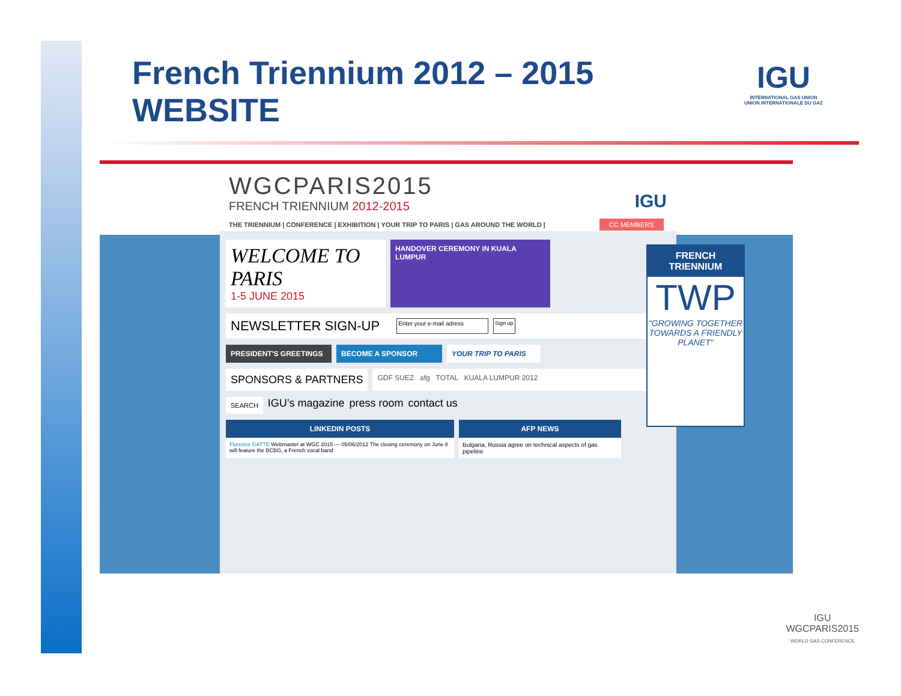French Triennium 2012 – 2015
WEBSITE
IGU
INTERNATIONAL GAS UNION
UNION INTERNATIONALE DU GAZ
WGCPARIS2015
FRENCH TRIENNIUM 2012-2015
IGU
THE TRIENNIUM | CONFERENCE | EXHIBITION | YOUR TRIP TO PARIS | GAS AROUND THE WORLD |
CC MEMBERS
WELCOME TO PARIS
1-5 JUNE 2015
HANDOVER CEREMONY IN KUALA LUMPUR
NEWSLETTER SIGN-UP Enter your e-mail adress Sign up
PRESIDENT'S GREETINGS BECOME A SPONSOR YOUR TRIP TO PARIS
SPONSORS & PARTNERS
GDF SUEZ afg TOTAL KUALA LUMPUR 2012
SEARCH
IGU’s magazine press room contact us
LINKEDIN POSTS
Florence GATTE Webmaster at WGC 2015 — 05/06/2012 The closing ceremony on June 8 will feature the BCBG, a French vocal band
AFP NEWS
Bulgaria, Russia agree on technical aspects of gas pipeline
FRENCH TRIENNIUM
TWP
"GROWING TOGETHER TOWARDS A FRIENDLY PLANET"
IGU
WGCPARIS2015
WORLD GAS CONFERENCE